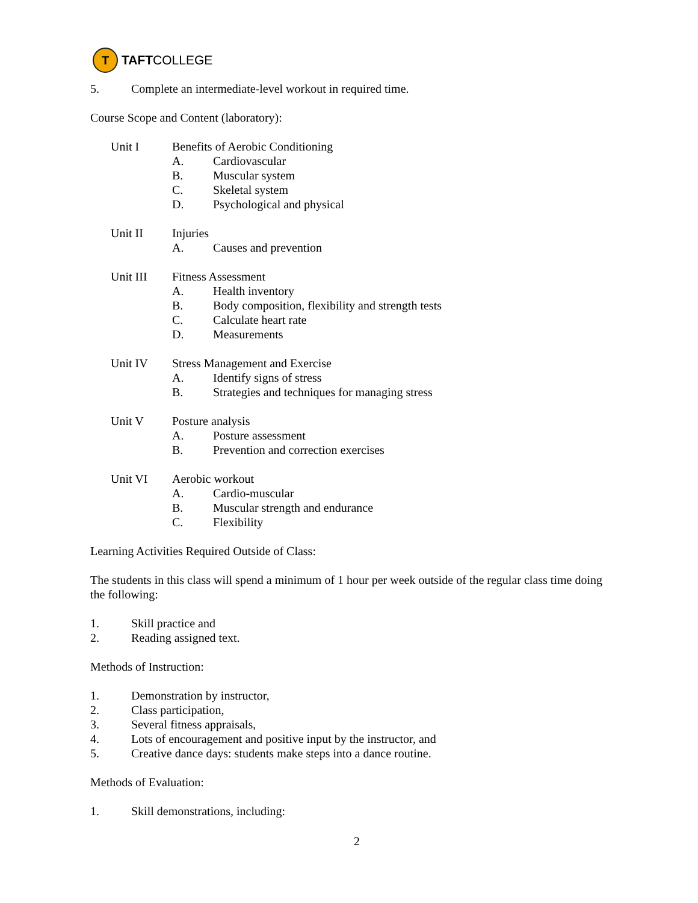T
TAFTCOLLEGE
5. Complete an intermediate-level workout in required time.
Course Scope and Content (laboratory):
Unit I Benefits of Aerobic Conditioning
A. Cardiovascular
B. Muscular system
C. Skeletal system
D. Psychological and physical
Unit II Injuries
A. Causes and prevention
Unit III Fitness Assessment
A. Health inventory
B. Body composition, flexibility and strength tests
C. Calculate heart rate
D. Measurements
Unit IV Stress Management and Exercise
A. Identify signs of stress
B. Strategies and techniques for managing stress
Unit V Posture analysis
A. Posture assessment
B. Prevention and correction exercises
Unit VI Aerobic workout
A. Cardio-muscular
B. Muscular strength and endurance
C. Flexibility
Learning Activities Required Outside of Class:
The students in this class will spend a minimum of 1 hour per week outside of the regular class time doing the following:
1. Skill practice and
2. Reading assigned text.
Methods of Instruction:
1. Demonstration by instructor,
2. Class participation,
3. Several fitness appraisals,
4. Lots of encouragement and positive input by the instructor, and
5. Creative dance days: students make steps into a dance routine.
Methods of Evaluation:
1. Skill demonstrations, including:
2